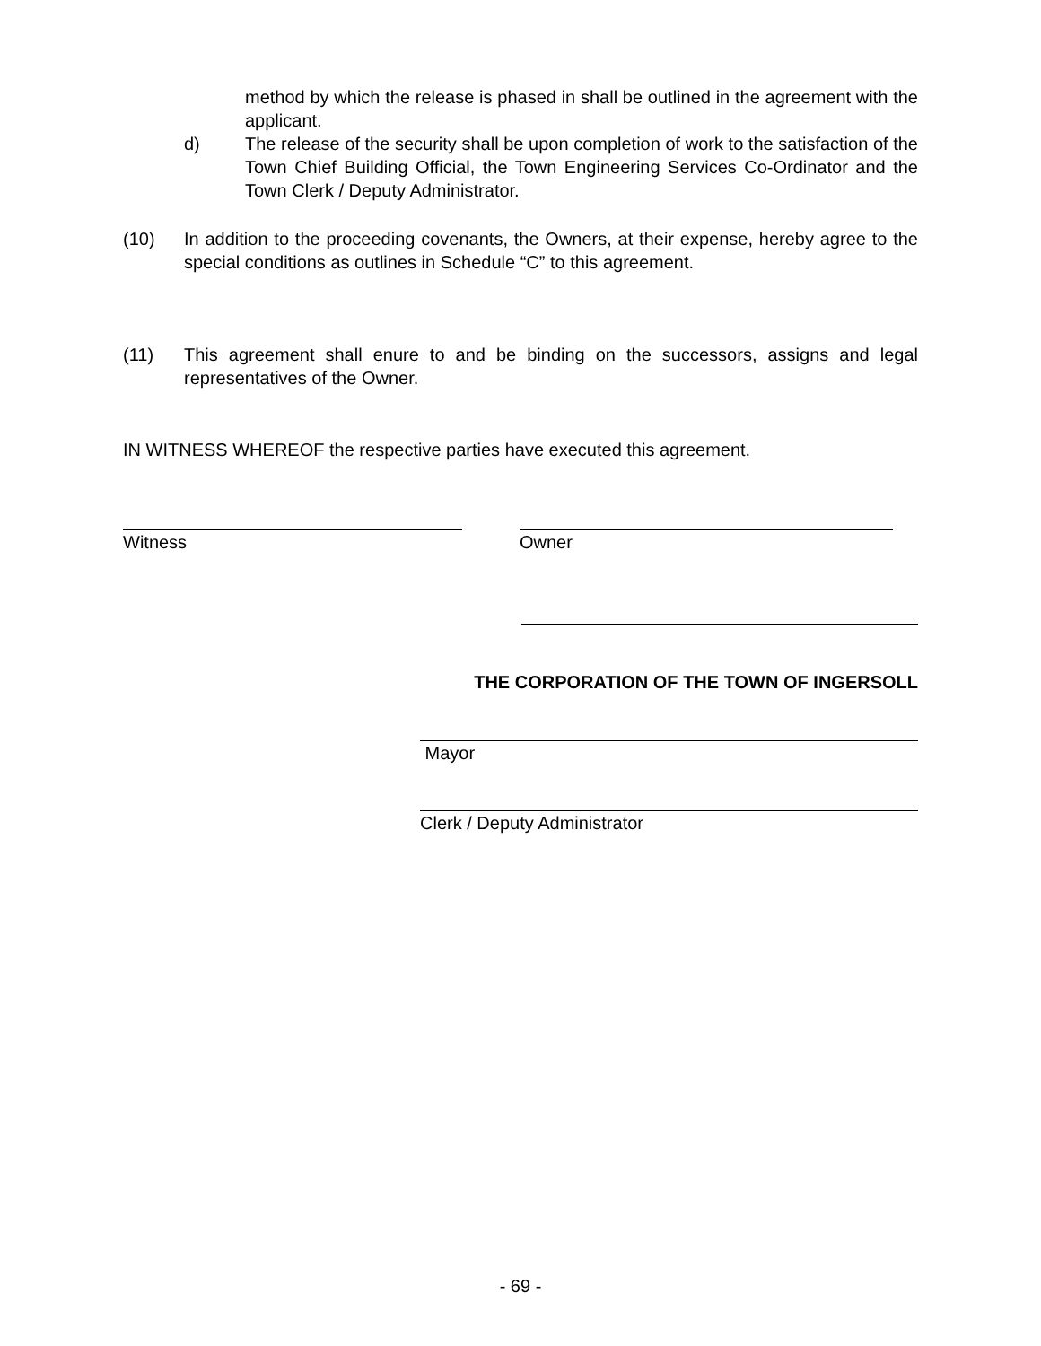method by which the release is phased in shall be outlined in the agreement with the applicant.
d) The release of the security shall be upon completion of work to the satisfaction of the Town Chief Building Official, the Town Engineering Services Co-Ordinator and the Town Clerk / Deputy Administrator.
(10) In addition to the proceeding covenants, the Owners, at their expense, hereby agree to the special conditions as outlines in Schedule “C” to this agreement.
(11) This agreement shall enure to and be binding on the successors, assigns and legal representatives of the Owner.
IN WITNESS WHEREOF the respective parties have executed this agreement.
Witness Owner
THE CORPORATION OF THE TOWN OF INGERSOLL
Mayor
Clerk / Deputy Administrator
- 69 -